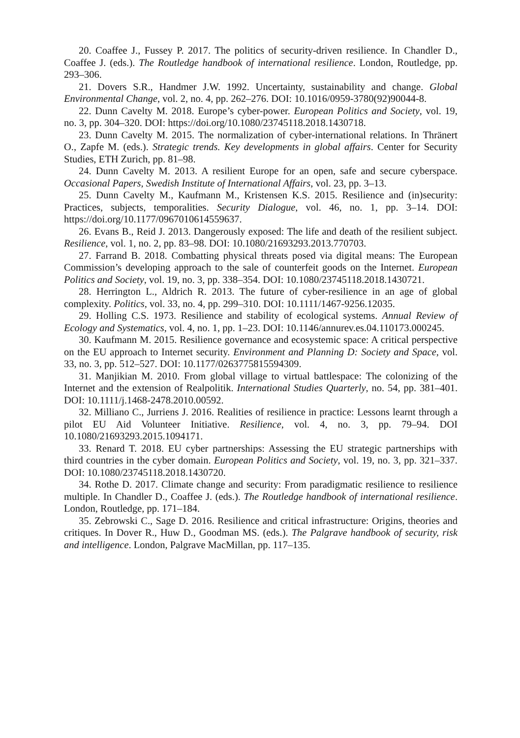20. Coaffee J., Fussey P. 2017. The politics of security-driven resilience. In Chandler D., Coaffee J. (eds.). The Routledge handbook of international resilience. London, Routledge, pp. 293–306.
21. Dovers S.R., Handmer J.W. 1992. Uncertainty, sustainability and change. Global Environmental Change, vol. 2, no. 4, pp. 262–276. DOI: 10.1016/0959-3780(92)90044-8.
22. Dunn Cavelty M. 2018. Europe’s cyber-power. European Politics and Society, vol. 19, no. 3, pp. 304–320. DOI: https://doi.org/10.1080/23745118.2018.1430718.
23. Dunn Cavelty M. 2015. The normalization of cyber-international relations. In Thränert O., Zapfe M. (eds.). Strategic trends. Key developments in global affairs. Center for Security Studies, ETH Zurich, pp. 81–98.
24. Dunn Cavelty M. 2013. A resilient Europe for an open, safe and secure cyberspace. Occasional Papers, Swedish Institute of International Affairs, vol. 23, pp. 3–13.
25. Dunn Cavelty M., Kaufmann M., Kristensen K.S. 2015. Resilience and (in)security: Practices, subjects, temporalities. Security Dialogue, vol. 46, no. 1, pp. 3–14. DOI: https://doi.org/10.1177/0967010614559637.
26. Evans B., Reid J. 2013. Dangerously exposed: The life and death of the resilient subject. Resilience, vol. 1, no. 2, pp. 83–98. DOI: 10.1080/21693293.2013.770703.
27. Farrand B. 2018. Combatting physical threats posed via digital means: The European Commission’s developing approach to the sale of counterfeit goods on the Internet. European Politics and Society, vol. 19, no. 3, pp. 338–354. DOI: 10.1080/23745118.2018.1430721.
28. Herrington L., Aldrich R. 2013. The future of cyber-resilience in an age of global complexity. Politics, vol. 33, no. 4, pp. 299–310. DOI: 10.1111/1467-9256.12035.
29. Holling C.S. 1973. Resilience and stability of ecological systems. Annual Review of Ecology and Systematics, vol. 4, no. 1, pp. 1–23. DOI: 10.1146/annurev.es.04.110173.000245.
30. Kaufmann M. 2015. Resilience governance and ecosystemic space: A critical perspective on the EU approach to Internet security. Environment and Planning D: Society and Space, vol. 33, no. 3, pp. 512–527. DOI: 10.1177/0263775815594309.
31. Manjikian M. 2010. From global village to virtual battlespace: The colonizing of the Internet and the extension of Realpolitik. International Studies Quarterly, no. 54, pp. 381–401. DOI: 10.1111/j.1468-2478.2010.00592.
32. Milliano C., Jurriens J. 2016. Realities of resilience in practice: Lessons learnt through a pilot EU Aid Volunteer Initiative. Resilience, vol. 4, no. 3, pp. 79–94. DOI 10.1080/21693293.2015.1094171.
33. Renard T. 2018. EU cyber partnerships: Assessing the EU strategic partnerships with third countries in the cyber domain. European Politics and Society, vol. 19, no. 3, pp. 321–337. DOI: 10.1080/23745118.2018.1430720.
34. Rothe D. 2017. Climate change and security: From paradigmatic resilience to resilience multiple. In Chandler D., Coaffee J. (eds.). The Routledge handbook of international resilience. London, Routledge, pp. 171–184.
35. Zebrowski C., Sage D. 2016. Resilience and critical infrastructure: Origins, theories and critiques. In Dover R., Huw D., Goodman MS. (eds.). The Palgrave handbook of security, risk and intelligence. London, Palgrave MacMillan, pp. 117–135.